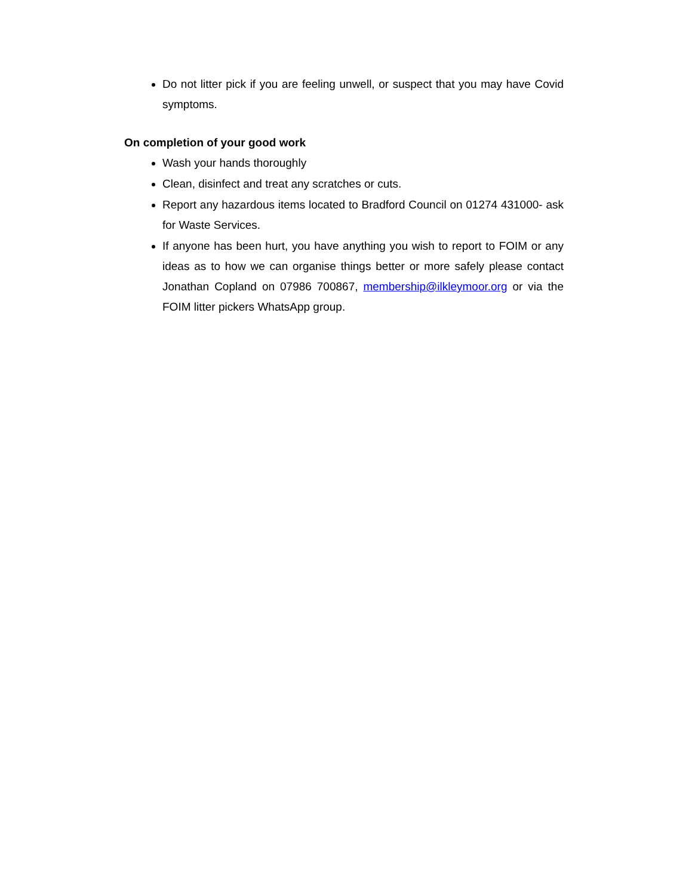Do not litter pick if you are feeling unwell, or suspect that you may have Covid symptoms.
On completion of your good work
Wash your hands thoroughly
Clean, disinfect and treat any scratches or cuts.
Report any hazardous items located to Bradford Council on 01274 431000- ask for Waste Services.
If anyone has been hurt, you have anything you wish to report to FOIM or any ideas as to how we can organise things better or more safely please contact Jonathan Copland on 07986 700867, membership@ilkleymoor.org or via the FOIM litter pickers WhatsApp group.